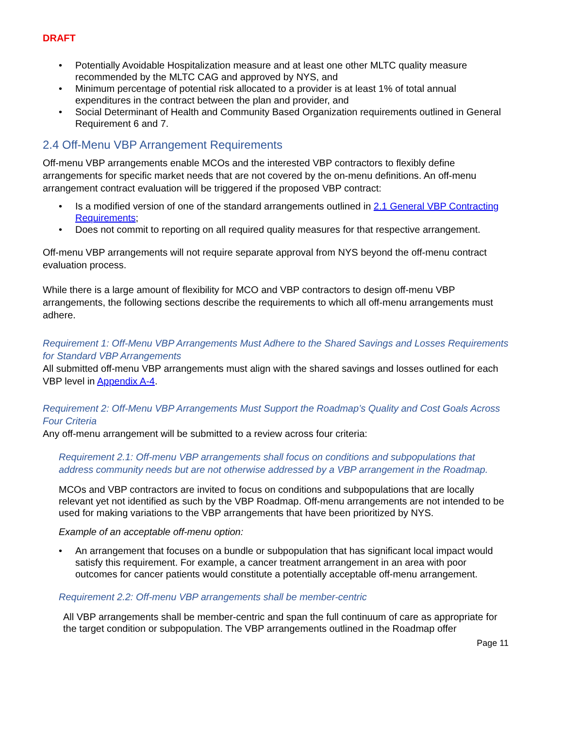DRAFT
• Potentially Avoidable Hospitalization measure and at least one other MLTC quality measure recommended by the MLTC CAG and approved by NYS, and
• Minimum percentage of potential risk allocated to a provider is at least 1% of total annual expenditures in the contract between the plan and provider, and
• Social Determinant of Health and Community Based Organization requirements outlined in General Requirement 6 and 7.
2.4 Off-Menu VBP Arrangement Requirements
Off-menu VBP arrangements enable MCOs and the interested VBP contractors to flexibly define arrangements for specific market needs that are not covered by the on-menu definitions. An off-menu arrangement contract evaluation will be triggered if the proposed VBP contract:
• Is a modified version of one of the standard arrangements outlined in 2.1 General VBP Contracting Requirements;
• Does not commit to reporting on all required quality measures for that respective arrangement.
Off-menu VBP arrangements will not require separate approval from NYS beyond the off-menu contract evaluation process.
While there is a large amount of flexibility for MCO and VBP contractors to design off-menu VBP arrangements, the following sections describe the requirements to which all off-menu arrangements must adhere.
Requirement 1: Off-Menu VBP Arrangements Must Adhere to the Shared Savings and Losses Requirements for Standard VBP Arrangements
All submitted off-menu VBP arrangements must align with the shared savings and losses outlined for each VBP level in Appendix A-4.
Requirement 2: Off-Menu VBP Arrangements Must Support the Roadmap’s Quality and Cost Goals Across Four Criteria
Any off-menu arrangement will be submitted to a review across four criteria:
Requirement 2.1: Off-menu VBP arrangements shall focus on conditions and subpopulations that address community needs but are not otherwise addressed by a VBP arrangement in the Roadmap.
MCOs and VBP contractors are invited to focus on conditions and subpopulations that are locally relevant yet not identified as such by the VBP Roadmap. Off-menu arrangements are not intended to be used for making variations to the VBP arrangements that have been prioritized by NYS.
Example of an acceptable off-menu option:
• An arrangement that focuses on a bundle or subpopulation that has significant local impact would satisfy this requirement. For example, a cancer treatment arrangement in an area with poor outcomes for cancer patients would constitute a potentially acceptable off-menu arrangement.
Requirement 2.2: Off-menu VBP arrangements shall be member-centric
All VBP arrangements shall be member-centric and span the full continuum of care as appropriate for the target condition or subpopulation. The VBP arrangements outlined in the Roadmap offer
Page 11